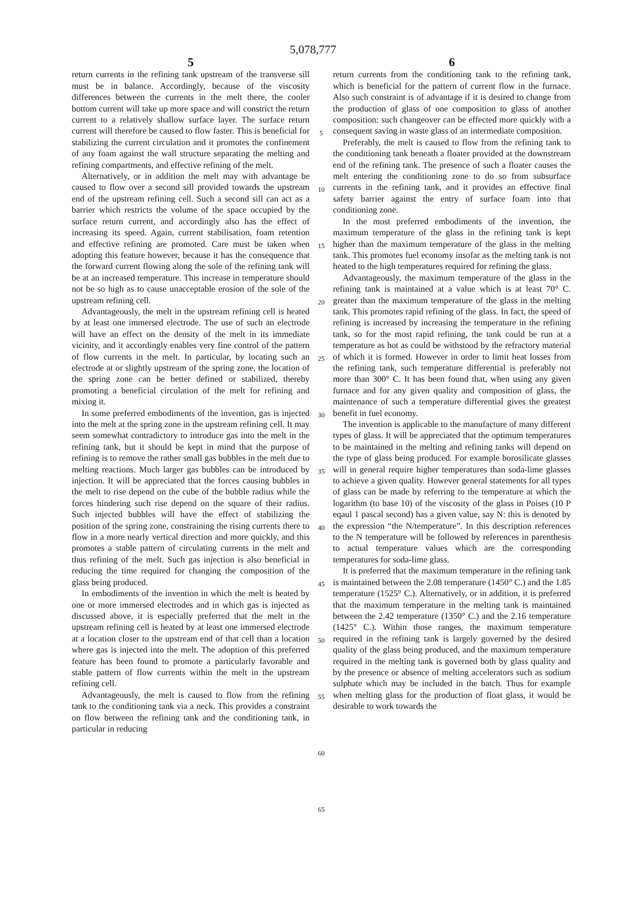5,078,777
5
return currents in the refining tank upstream of the transverse sill must be in balance. Accordingly, because of the viscosity differences between the currents in the melt there, the cooler bottom current will take up more space and will constrict the return current to a relatively shallow surface layer. The surface return current will therefore be caused to flow faster. This is beneficial for stabilizing the current circulation and it promotes the confinement of any foam against the wall structure separating the melting and refining compartments, and effective refining of the melt.
Alternatively, or in addition the melt may with advantage be caused to flow over a second sill provided towards the upstream end of the upstream refining cell. Such a second sill can act as a barrier which restricts the volume of the space occupied by the surface return current, and accordingly also has the effect of increasing its speed. Again, current stabilisation, foam retention and effective refining are promoted. Care must be taken when adopting this feature however, because it has the consequence that the forward current flowing along the sole of the refining tank will be at an increased temperature. This increase in temperature should not be so high as to cause unacceptable erosion of the sole of the upstream refining cell.
Advantageously, the melt in the upstream refining cell is heated by at least one immersed electrode. The use of such an electrode will have an effect on the density of the melt in its immediate vicinity, and it accordingly enables very fine control of the pattern of flow currents in the melt. In particular, by locating such an electrode at or slightly upstream of the spring zone, the location of the spring zone can be better defined or stabilized, thereby promoting a beneficial circulation of the melt for refining and mixing it.
In some preferred embodiments of the invention, gas is injected into the melt at the spring zone in the upstream refining cell. It may seem somewhat contradictory to introduce gas into the melt in the refining tank, but it should be kept in mind that the purpose of refining is to remove the rather small gas bubbles in the melt due to melting reactions. Much larger gas bubbles can be introduced by injection. It will be appreciated that the forces causing bubbles in the melt to rise depend on the cube of the bubble radius while the forces hindering such rise depend on the square of their radius. Such injected bubbles will have the effect of stabilizing the position of the spring zone, constraining the rising currents there to flow in a more nearly vertical direction and more quickly, and this promotes a stable pattern of circulating currents in the melt and thus refining of the melt. Such gas injection is also beneficial in reducing the time required for changing the composition of the glass being produced.
In embodiments of the invention in which the melt is heated by one or more immersed electrodes and in which gas is injected as discussed above, it is especially preferred that the melt in the upstream refining cell is heated by at least one immersed electrode at a location closer to the upstream end of that cell than a location where gas is injected into the melt. The adoption of this preferred feature has been found to promote a particularly favorable and stable pattern of flow currents within the melt in the upstream refining cell.
Advantageously, the melt is caused to flow from the refining tank to the conditioning tank via a neck. This provides a constraint on flow between the refining tank and the conditioning tank, in particular in reducing
5
10
15
20
25
30
35
40
45
50
55
60
65
6
return currents from the conditioning tank to the refining tank, which is beneficial for the pattern of current flow in the furnace. Also such constraint is of advantage if it is desired to change from the production of glass of one composition to glass of another composition: such changeover can be effected more quickly with a consequent saving in waste glass of an intermediate composition.
Preferably, the melt is caused to flow from the refining tank to the conditioning tank beneath a floater provided at the downstream end of the refining tank. The presence of such a floater causes the melt entering the conditioning zone to do so from subsurface currents in the refining tank, and it provides an effective final safety barrier against the entry of surface foam into that conditioning zone.
In the most preferred embodiments of the invention, the maximum temperature of the glass in the refining tank is kept higher than the maximum temperature of the glass in the melting tank. This promotes fuel economy insofar as the melting tank is not heated to the high temperatures required for refining the glass.
Advantageously, the maximum temperature of the glass in the refining tank is maintained at a value which is at least 70° C. greater than the maximum temperature of the glass in the melting tank. This promotes rapid refining of the glass. In fact, the speed of refining is increased by increasing the temperature in the refining tank, so for the most rapid refining, the tank could be run at a temperature as hot as could be withstood by the refractory material of which it is formed. However in order to limit heat losses from the refining tank, such temperature differential is preferably not more than 300° C. It has been found that, when using any given furnace and for any given quality and composition of glass, the maintenance of such a temperature differential gives the greatest benefit in fuel economy.
The invention is applicable to the manufacture of many different types of glass. It will be appreciated that the optimum temperatures to be maintained in the melting and refining tanks will depend on the type of glass being produced. For example borosilicate glasses will in general require higher temperatures than soda-lime glasses to achieve a given quality. However general statements for all types of glass can be made by referring to the temperature at which the logarithm (to base 10) of the viscosity of the glass in Poises (10 P eqaul 1 pascal second) has a given value, say N: this is denoted by the expression “the N/temperature”. In this description references to the N temperature will be followed by references in parenthesis to actual temperature values which are the corresponding temperatures for soda-lime glass.
It is preferred that the maximum temperature in the refining tank is maintained between the 2.08 temperature (1450° C.) and the 1.85 temperature (1525° C.). Alternatively, or in addition, it is preferred that the maximum temperature in the melting tank is maintained between the 2.42 temperature (1350° C.) and the 2.16 temperature (1425° C.). Within those ranges, the maximum temperature required in the refining tank is largely governed by the desired quality of the glass being produced, and the maximum temperature required in the melting tank is governed both by glass quality and by the presence or absence of melting accelerators such as sodium sulphate which may be included in the batch. Thus for example when melting glass for the production of float glass, it would be desirable to work towards the